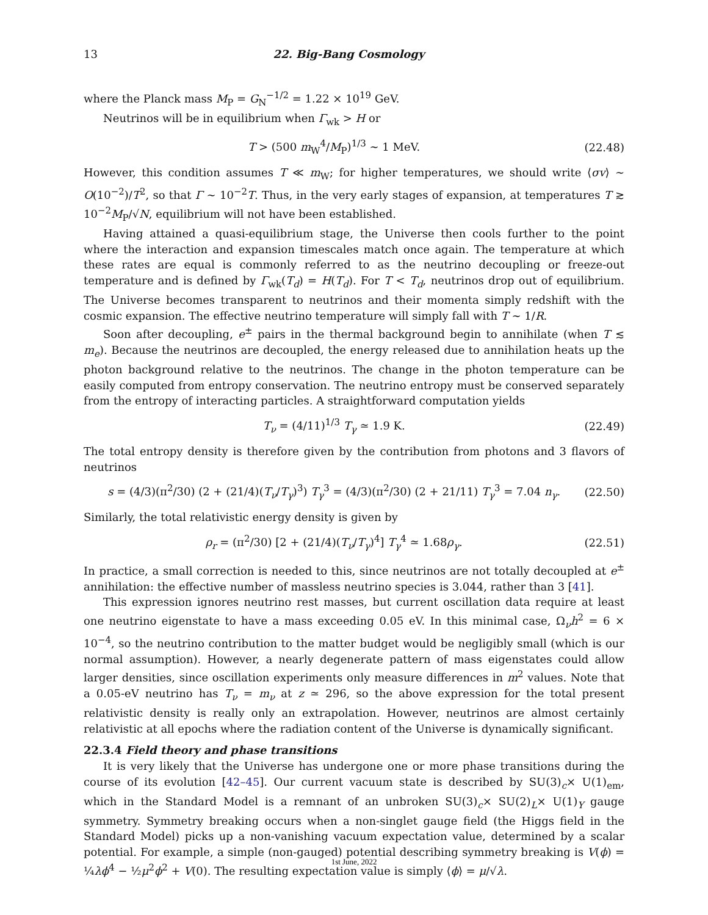13 22. Big-Bang Cosmology
where the Planck mass M<sub>P</sub> = G<sub>N</sub><sup>−1/2</sup> = 1.22 × 10<sup>19</sup> GeV.
Neutrinos will be in equilibrium when Γ<sub>wk</sub> > H or
T > (500 m<sub>W</sub><sup>4</sup>/M<sub>P</sub>)<sup>1/3</sup> ∼ 1 MeV. (22.48)
However, this condition assumes T ≪ m<sub>W</sub>; for higher temperatures, we should write ⟨σv⟩ ∼ O(10<sup>−2</sup>)/T<sup>2</sup>, so that Γ ∼ 10<sup>−2</sup>T. Thus, in the very early stages of expansion, at temperatures T ≳ 10<sup>−2</sup>M<sub>P</sub>/√N, equilibrium will not have been established.
Having attained a quasi-equilibrium stage, the Universe then cools further to the point where the interaction and expansion timescales match once again. The temperature at which these rates are equal is commonly referred to as the neutrino decoupling or freeze-out temperature and is defined by Γ<sub>wk</sub>(T<sub>d</sub>) = H(T<sub>d</sub>). For T < T<sub>d</sub>, neutrinos drop out of equilibrium. The Universe becomes transparent to neutrinos and their momenta simply redshift with the cosmic expansion. The effective neutrino temperature will simply fall with T ∼ 1/R.
Soon after decoupling, e<sup>±</sup> pairs in the thermal background begin to annihilate (when T ≲ m<sub>e</sub>). Because the neutrinos are decoupled, the energy released due to annihilation heats up the photon background relative to the neutrinos. The change in the photon temperature can be easily computed from entropy conservation. The neutrino entropy must be conserved separately from the entropy of interacting particles. A straightforward computation yields
T<sub>ν</sub> = (4/11)<sup>1/3</sup> T<sub>γ</sub> ≃ 1.9 K. (22.49)
The total entropy density is therefore given by the contribution from photons and 3 flavors of neutrinos
s = (4/3)(π<sup>2</sup>/30) (2 + (21/4)(T<sub>ν</sub>/T<sub>γ</sub>)<sup>3</sup>) T<sub>γ</sub><sup>3</sup> = (4/3)(π<sup>2</sup>/30) (2 + 21/11) T<sub>γ</sub><sup>3</sup> = 7.04 n<sub>γ</sub>. (22.50)
Similarly, the total relativistic energy density is given by
ρ<sub>r</sub> = (π<sup>2</sup>/30) [2 + (21/4)(T<sub>ν</sub>/T<sub>γ</sub>)<sup>4</sup>] T<sub>γ</sub><sup>4</sup> ≃ 1.68ρ<sub>γ</sub>. (22.51)
In practice, a small correction is needed to this, since neutrinos are not totally decoupled at e<sup>±</sup> annihilation: the effective number of massless neutrino species is 3.044, rather than 3 [41].
This expression ignores neutrino rest masses, but current oscillation data require at least one neutrino eigenstate to have a mass exceeding 0.05 eV. In this minimal case, Ω<sub>ν</sub>h<sup>2</sup> = 6 × 10<sup>−4</sup>, so the neutrino contribution to the matter budget would be negligibly small (which is our normal assumption). However, a nearly degenerate pattern of mass eigenstates could allow larger densities, since oscillation experiments only measure differences in m<sup>2</sup> values. Note that a 0.05-eV neutrino has T<sub>ν</sub> = m<sub>ν</sub> at z ≃ 296, so the above expression for the total present relativistic density is really only an extrapolation. However, neutrinos are almost certainly relativistic at all epochs where the radiation content of the Universe is dynamically significant.
22.3.4 Field theory and phase transitions
It is very likely that the Universe has undergone one or more phase transitions during the course of its evolution [42–45]. Our current vacuum state is described by SU(3)<sub>c</sub>× U(1)<sub>em</sub>, which in the Standard Model is a remnant of an unbroken SU(3)<sub>c</sub>× SU(2)<sub>L</sub>× U(1)<sub>Y</sub> gauge symmetry. Symmetry breaking occurs when a non-singlet gauge field (the Higgs field in the Standard Model) picks up a non-vanishing vacuum expectation value, determined by a scalar potential. For example, a simple (non-gauged) potential describing symmetry breaking is V(ϕ) = ¼λϕ<sup>4</sup> − ½μ<sup>2</sup>ϕ<sup>2</sup> + V(0). The resulting expectation value is simply ⟨ϕ⟩ = μ/√λ.
1st June, 2022